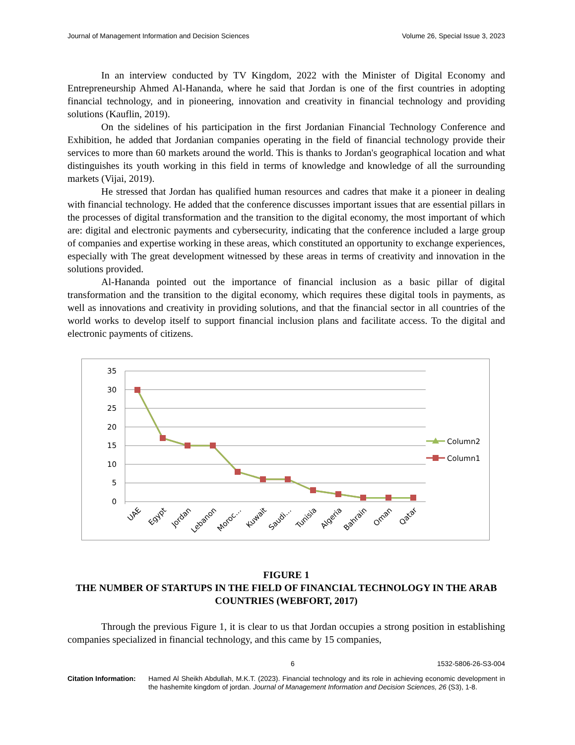Journal of Management Information and Decision Sciences Volume 26, Special Issue 3, 2023
In an interview conducted by TV Kingdom, 2022 with the Minister of Digital Economy and Entrepreneurship Ahmed Al-Hananda, where he said that Jordan is one of the first countries in adopting financial technology, and in pioneering, innovation and creativity in financial technology and providing solutions (Kauflin, 2019).
On the sidelines of his participation in the first Jordanian Financial Technology Conference and Exhibition, he added that Jordanian companies operating in the field of financial technology provide their services to more than 60 markets around the world. This is thanks to Jordan's geographical location and what distinguishes its youth working in this field in terms of knowledge and knowledge of all the surrounding markets (Vijai, 2019).
He stressed that Jordan has qualified human resources and cadres that make it a pioneer in dealing with financial technology. He added that the conference discusses important issues that are essential pillars in the processes of digital transformation and the transition to the digital economy, the most important of which are: digital and electronic payments and cybersecurity, indicating that the conference included a large group of companies and expertise working in these areas, which constituted an opportunity to exchange experiences, especially with The great development witnessed by these areas in terms of creativity and innovation in the solutions provided.
Al-Hananda pointed out the importance of financial inclusion as a basic pillar of digital transformation and the transition to the digital economy, which requires these digital tools in payments, as well as innovations and creativity in providing solutions, and that the financial sector in all countries of the world works to develop itself to support financial inclusion plans and facilitate access. To the digital and electronic payments of citizens.
35
30
25
20
15
10
5
0
UAE
Egypt
Jordan
Lebanon
Moroc…
Kuwait
Saudi…
Tunisia
Algeria
Bahrain
Oman
Qatar
Column2
Column1
FIGURE 1
THE NUMBER OF STARTUPS IN THE FIELD OF FINANCIAL TECHNOLOGY IN THE ARAB COUNTRIES (WEBFORT, 2017)
Through the previous Figure 1, it is clear to us that Jordan occupies a strong position in establishing companies specialized in financial technology, and this came by 15 companies,
6 1532-5806-26-S3-004
Citation Information:
Hamed Al Sheikh Abdullah, M.K.T. (2023). Financial technology and its role in achieving economic development in the hashemite kingdom of jordan. Journal of Management Information and Decision Sciences, 26 (S3), 1-8.